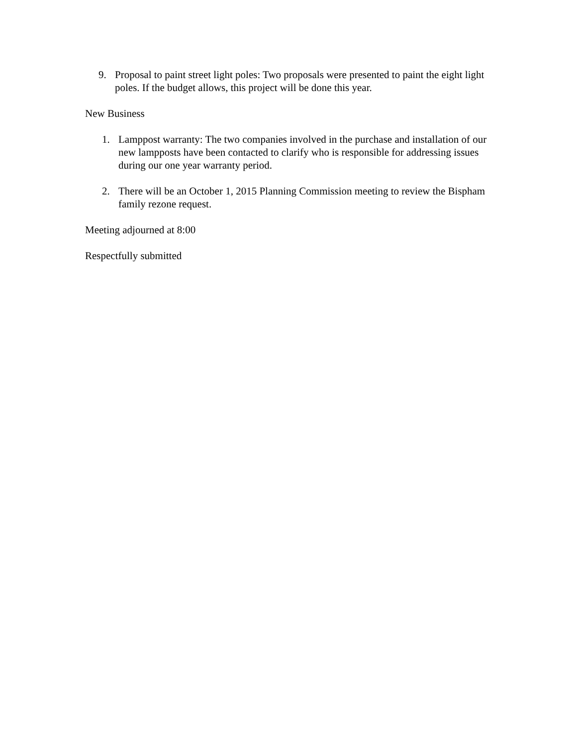9. Proposal to paint street light poles: Two proposals were presented to paint the eight light poles. If the budget allows, this project will be done this year.
New Business
1. Lamppost warranty: The two companies involved in the purchase and installation of our new lampposts have been contacted to clarify who is responsible for addressing issues during our one year warranty period.
2. There will be an October 1, 2015 Planning Commission meeting to review the Bispham family rezone request.
Meeting adjourned at 8:00
Respectfully submitted